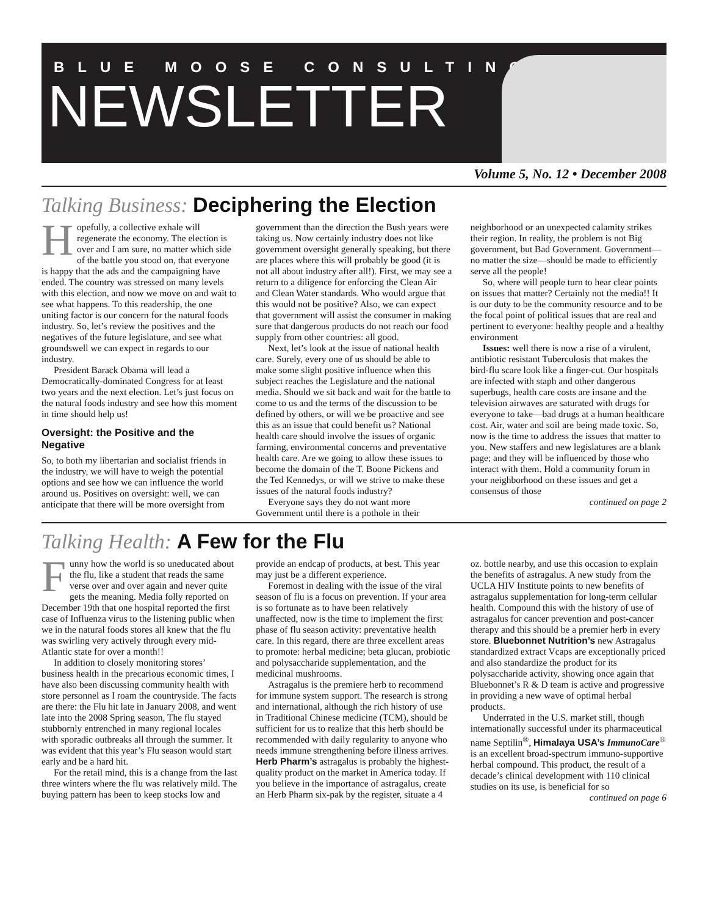BLUE MOOSE CONSULTING
NEWSLETTER
Volume 5, No. 12 • December 2008
Talking Business: Deciphering the Election
Hopefully, a collective exhale will regenerate the economy. The election is over and I am sure, no matter which side of the battle you stood on, that everyone is happy that the ads and the campaigning have ended. The country was stressed on many levels with this election, and now we move on and wait to see what happens. To this readership, the one uniting factor is our concern for the natural foods industry. So, let’s review the positives and the negatives of the future legislature, and see what groundswell we can expect in regards to our industry.
President Barack Obama will lead a Democratically-dominated Congress for at least two years and the next election. Let’s just focus on the natural foods industry and see how this moment in time should help us!
Oversight: the Positive and the Negative
So, to both my libertarian and socialist friends in the industry, we will have to weigh the potential options and see how we can influence the world around us. Positives on oversight: well, we can anticipate that there will be more oversight from government than the direction the Bush years were taking us. Now certainly industry does not like government oversight generally speaking, but there are places where this will probably be good (it is not all about industry after all!). First, we may see a return to a diligence for enforcing the Clean Air and Clean Water standards. Who would argue that this would not be positive? Also, we can expect that government will assist the consumer in making sure that dangerous products do not reach our food supply from other countries: all good.
Next, let’s look at the issue of national health care. Surely, every one of us should be able to make some slight positive influence when this subject reaches the Legislature and the national media. Should we sit back and wait for the battle to come to us and the terms of the discussion to be defined by others, or will we be proactive and see this as an issue that could benefit us? National health care should involve the issues of organic farming, environmental concerns and preventative health care. Are we going to allow these issues to become the domain of the T. Boone Pickens and the Ted Kennedys, or will we strive to make these issues of the natural foods industry?
Everyone says they do not want more Government until there is a pothole in their neighborhood or an unexpected calamity strikes their region. In reality, the problem is not Big government, but Bad Government. Government—no matter the size—should be made to efficiently serve all the people!
So, where will people turn to hear clear points on issues that matter? Certainly not the media!! It is our duty to be the community resource and to be the focal point of political issues that are real and pertinent to everyone: healthy people and a healthy environment
Issues: well there is now a rise of a virulent, antibiotic resistant Tuberculosis that makes the bird-flu scare look like a finger-cut. Our hospitals are infected with staph and other dangerous superbugs, health care costs are insane and the television airwaves are saturated with drugs for everyone to take—bad drugs at a human healthcare cost. Air, water and soil are being made toxic. So, now is the time to address the issues that matter to you. New staffers and new legislatures are a blank page; and they will be influenced by those who interact with them. Hold a community forum in your neighborhood on these issues and get a consensus of those
continued on page 2
Talking Health: A Few for the Flu
Funny how the world is so uneducated about the flu, like a student that reads the same verse over and over again and never quite gets the meaning. Media folly reported on December 19th that one hospital reported the first case of Influenza virus to the listening public when we in the natural foods stores all knew that the flu was swirling very actively through every mid-Atlantic state for over a month!!
In addition to closely monitoring stores’ business health in the precarious economic times, I have also been discussing community health with store personnel as I roam the countryside. The facts are there: the Flu hit late in January 2008, and went late into the 2008 Spring season, The flu stayed stubbornly entrenched in many regional locales with sporadic outbreaks all through the summer. It was evident that this year’s Flu season would start early and be a hard hit.
For the retail mind, this is a change from the last three winters where the flu was relatively mild. The buying pattern has been to keep stocks low and provide an endcap of products, at best. This year may just be a different experience.
Foremost in dealing with the issue of the viral season of flu is a focus on prevention. If your area is so fortunate as to have been relatively unaffected, now is the time to implement the first phase of flu season activity: preventative health care. In this regard, there are three excellent areas to promote: herbal medicine; beta glucan, probiotic and polysaccharide supplementation, and the medicinal mushrooms.
Astragalus is the premiere herb to recommend for immune system support. The research is strong and international, although the rich history of use in Traditional Chinese medicine (TCM), should be sufficient for us to realize that this herb should be recommended with daily regularity to anyone who needs immune strengthening before illness arrives. Herb Pharm’s astragalus is probably the highest-quality product on the market in America today. If you believe in the importance of astragalus, create an Herb Pharm six-pak by the register, situate a 4 oz. bottle nearby, and use this occasion to explain the benefits of astragalus. A new study from the UCLA HIV Institute points to new benefits of astragalus supplementation for long-term cellular health. Compound this with the history of use of astragalus for cancer prevention and post-cancer therapy and this should be a premier herb in every store. Bluebonnet Nutrition’s new Astragalus standardized extract Vcaps are exceptionally priced and also standardize the product for its polysaccharide activity, showing once again that Bluebonnet’s R & D team is active and progressive in providing a new wave of optimal herbal products.
Underrated in the U.S. market still, though internationally successful under its pharmaceutical name Septilin<sup>®</sup>, Himalaya USA’s ImmunoCare<sup>®</sup> is an excellent broad-spectrum immuno-supportive herbal compound. This product, the result of a decade’s clinical development with 110 clinical studies on its use, is beneficial for so
continued on page 6